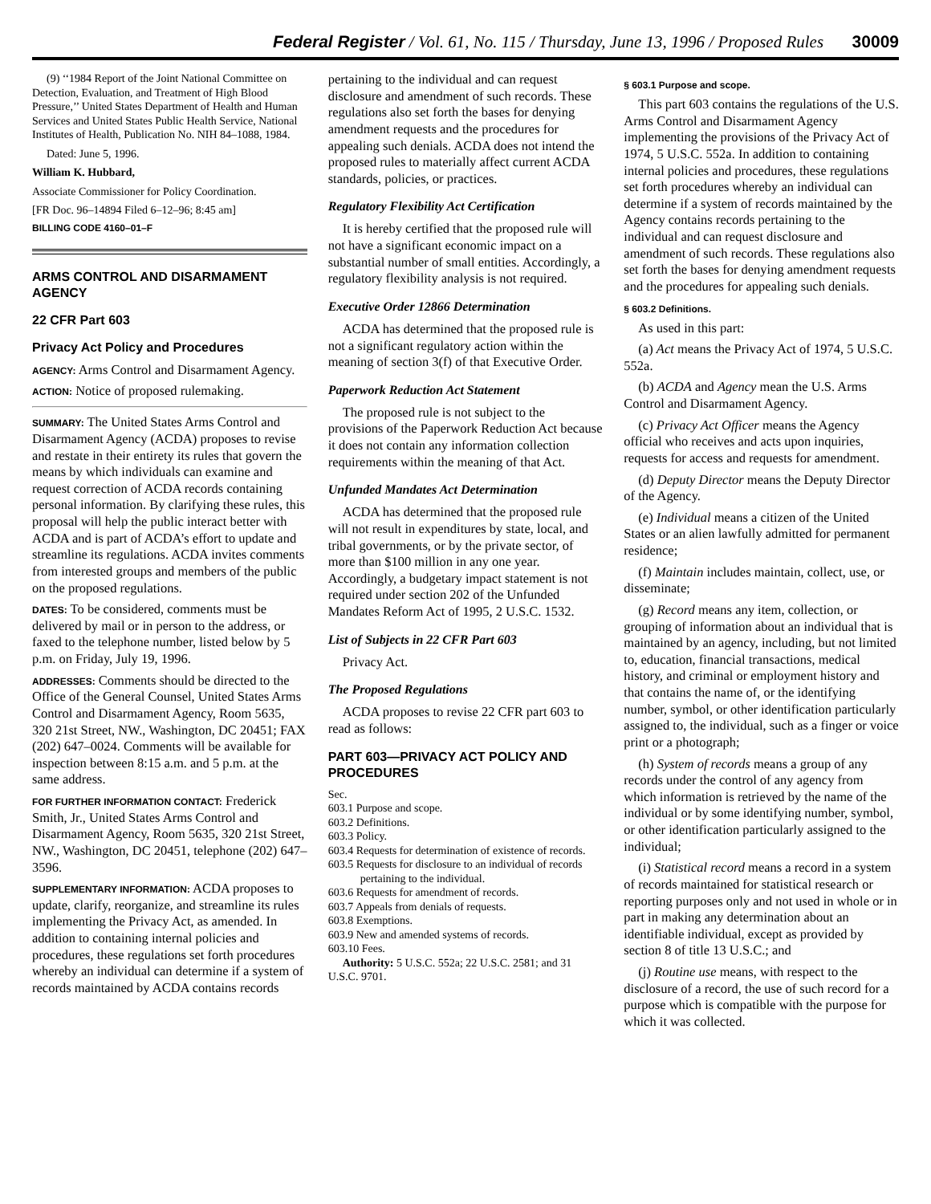Federal Register / Vol. 61, No. 115 / Thursday, June 13, 1996 / Proposed Rules 30009
(9) ‘‘1984 Report of the Joint National Committee on Detection, Evaluation, and Treatment of High Blood Pressure,’’ United States Department of Health and Human Services and United States Public Health Service, National Institutes of Health, Publication No. NIH 84–1088, 1984.
Dated: June 5, 1996.
William K. Hubbard,
Associate Commissioner for Policy Coordination.
[FR Doc. 96–14894 Filed 6–12–96; 8:45 am]
BILLING CODE 4160–01–F
ARMS CONTROL AND DISARMAMENT AGENCY
22 CFR Part 603
Privacy Act Policy and Procedures
AGENCY: Arms Control and Disarmament Agency.
ACTION: Notice of proposed rulemaking.
SUMMARY: The United States Arms Control and Disarmament Agency (ACDA) proposes to revise and restate in their entirety its rules that govern the means by which individuals can examine and request correction of ACDA records containing personal information. By clarifying these rules, this proposal will help the public interact better with ACDA and is part of ACDA’s effort to update and streamline its regulations. ACDA invites comments from interested groups and members of the public on the proposed regulations.
DATES: To be considered, comments must be delivered by mail or in person to the address, or faxed to the telephone number, listed below by 5 p.m. on Friday, July 19, 1996.
ADDRESSES: Comments should be directed to the Office of the General Counsel, United States Arms Control and Disarmament Agency, Room 5635, 320 21st Street, NW., Washington, DC 20451; FAX (202) 647–0024. Comments will be available for inspection between 8:15 a.m. and 5 p.m. at the same address.
FOR FURTHER INFORMATION CONTACT: Frederick Smith, Jr., United States Arms Control and Disarmament Agency, Room 5635, 320 21st Street, NW., Washington, DC 20451, telephone (202) 647–3596.
SUPPLEMENTARY INFORMATION: ACDA proposes to update, clarify, reorganize, and streamline its rules implementing the Privacy Act, as amended. In addition to containing internal policies and procedures, these regulations set forth procedures whereby an individual can determine if a system of records maintained by ACDA contains records
pertaining to the individual and can request disclosure and amendment of such records. These regulations also set forth the bases for denying amendment requests and the procedures for appealing such denials. ACDA does not intend the proposed rules to materially affect current ACDA standards, policies, or practices.
Regulatory Flexibility Act Certification
It is hereby certified that the proposed rule will not have a significant economic impact on a substantial number of small entities. Accordingly, a regulatory flexibility analysis is not required.
Executive Order 12866 Determination
ACDA has determined that the proposed rule is not a significant regulatory action within the meaning of section 3(f) of that Executive Order.
Paperwork Reduction Act Statement
The proposed rule is not subject to the provisions of the Paperwork Reduction Act because it does not contain any information collection requirements within the meaning of that Act.
Unfunded Mandates Act Determination
ACDA has determined that the proposed rule will not result in expenditures by state, local, and tribal governments, or by the private sector, of more than $100 million in any one year. Accordingly, a budgetary impact statement is not required under section 202 of the Unfunded Mandates Reform Act of 1995, 2 U.S.C. 1532.
List of Subjects in 22 CFR Part 603
Privacy Act.
The Proposed Regulations
ACDA proposes to revise 22 CFR part 603 to read as follows:
PART 603—PRIVACY ACT POLICY AND PROCEDURES
Sec.
603.1 Purpose and scope.
603.2 Definitions.
603.3 Policy.
603.4 Requests for determination of existence of records.
603.5 Requests for disclosure to an individual of records pertaining to the individual.
603.6 Requests for amendment of records.
603.7 Appeals from denials of requests.
603.8 Exemptions.
603.9 New and amended systems of records.
603.10 Fees.
Authority: 5 U.S.C. 552a; 22 U.S.C. 2581; and 31 U.S.C. 9701.
§ 603.1 Purpose and scope.
This part 603 contains the regulations of the U.S. Arms Control and Disarmament Agency implementing the provisions of the Privacy Act of 1974, 5 U.S.C. 552a. In addition to containing internal policies and procedures, these regulations set forth procedures whereby an individual can determine if a system of records maintained by the Agency contains records pertaining to the individual and can request disclosure and amendment of such records. These regulations also set forth the bases for denying amendment requests and the procedures for appealing such denials.
§ 603.2 Definitions.
As used in this part:
(a) Act means the Privacy Act of 1974, 5 U.S.C. 552a.
(b) ACDA and Agency mean the U.S. Arms Control and Disarmament Agency.
(c) Privacy Act Officer means the Agency official who receives and acts upon inquiries, requests for access and requests for amendment.
(d) Deputy Director means the Deputy Director of the Agency.
(e) Individual means a citizen of the United States or an alien lawfully admitted for permanent residence;
(f) Maintain includes maintain, collect, use, or disseminate;
(g) Record means any item, collection, or grouping of information about an individual that is maintained by an agency, including, but not limited to, education, financial transactions, medical history, and criminal or employment history and that contains the name of, or the identifying number, symbol, or other identification particularly assigned to, the individual, such as a finger or voice print or a photograph;
(h) System of records means a group of any records under the control of any agency from which information is retrieved by the name of the individual or by some identifying number, symbol, or other identification particularly assigned to the individual;
(i) Statistical record means a record in a system of records maintained for statistical research or reporting purposes only and not used in whole or in part in making any determination about an identifiable individual, except as provided by section 8 of title 13 U.S.C.; and
(j) Routine use means, with respect to the disclosure of a record, the use of such record for a purpose which is compatible with the purpose for which it was collected.